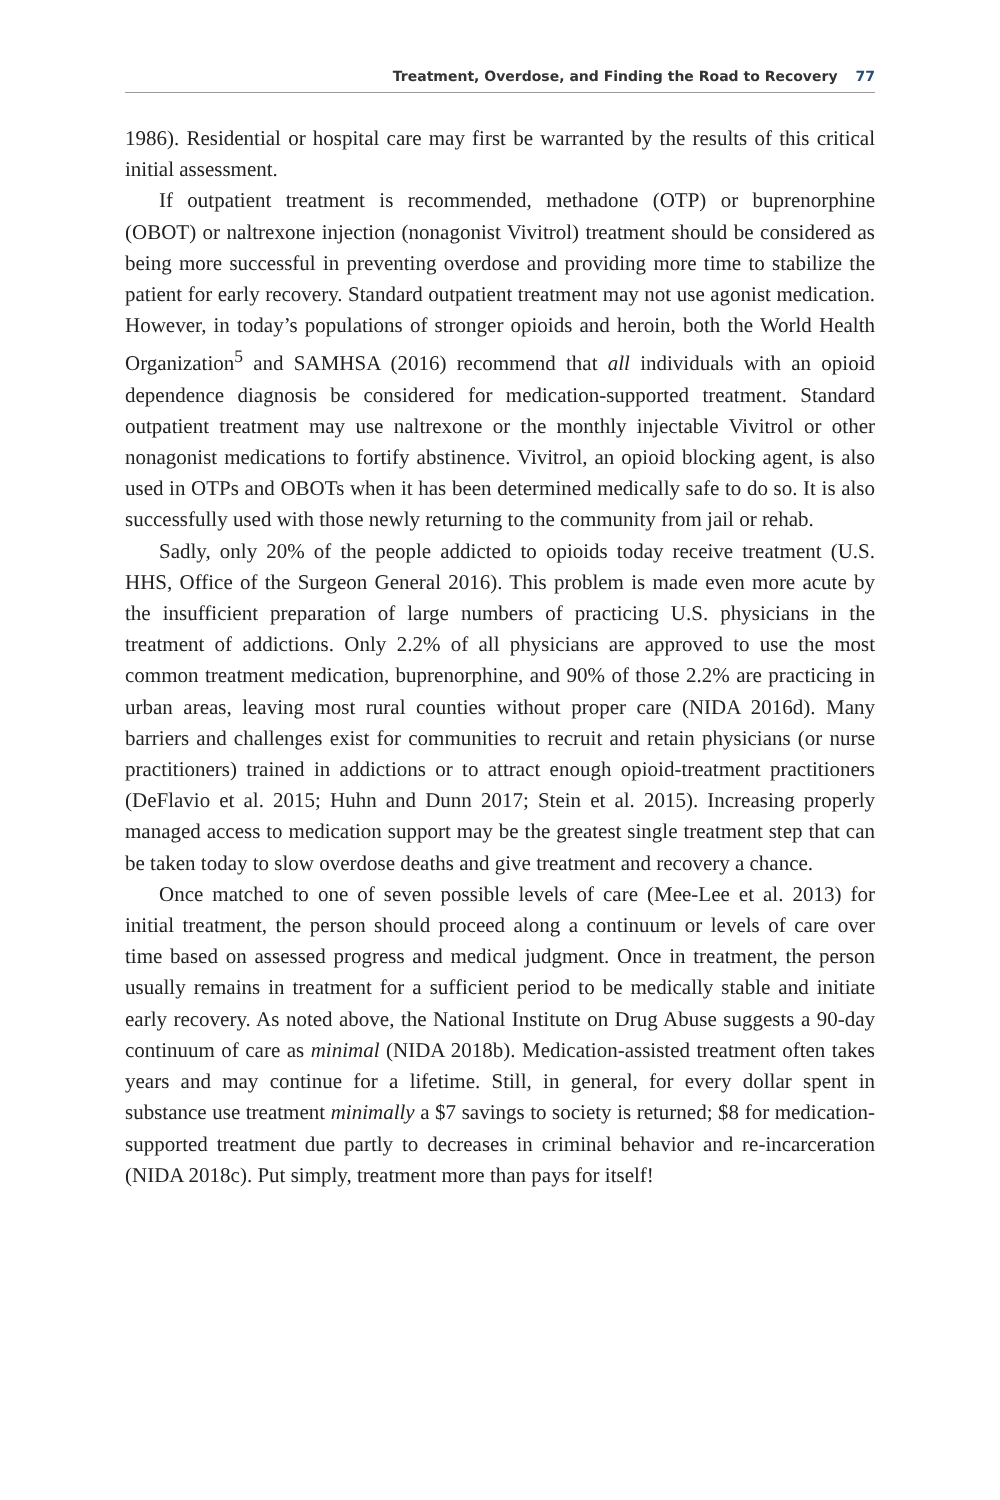Treatment, Overdose, and Finding the Road to Recovery 77
1986). Residential or hospital care may first be warranted by the results of this critical initial assessment.
If outpatient treatment is recommended, methadone (OTP) or buprenorphine (OBOT) or naltrexone injection (nonagonist Vivitrol) treatment should be considered as being more successful in preventing overdose and providing more time to stabilize the patient for early recovery. Standard outpatient treatment may not use agonist medication. However, in today’s populations of stronger opioids and heroin, both the World Health Organization<sup>5</sup> and SAMHSA (2016) recommend that all individuals with an opioid dependence diagnosis be considered for medication-supported treatment. Standard outpatient treatment may use naltrexone or the monthly injectable Vivitrol or other nonagonist medications to fortify abstinence. Vivitrol, an opioid blocking agent, is also used in OTPs and OBOTs when it has been determined medically safe to do so. It is also successfully used with those newly returning to the community from jail or rehab.
Sadly, only 20% of the people addicted to opioids today receive treatment (U.S. HHS, Office of the Surgeon General 2016). This problem is made even more acute by the insufficient preparation of large numbers of practicing U.S. physicians in the treatment of addictions. Only 2.2% of all physicians are approved to use the most common treatment medication, buprenorphine, and 90% of those 2.2% are practicing in urban areas, leaving most rural counties without proper care (NIDA 2016d). Many barriers and challenges exist for communities to recruit and retain physicians (or nurse practitioners) trained in addictions or to attract enough opioid-treatment practitioners (DeFlavio et al. 2015; Huhn and Dunn 2017; Stein et al. 2015). Increasing properly managed access to medication support may be the greatest single treatment step that can be taken today to slow overdose deaths and give treatment and recovery a chance.
Once matched to one of seven possible levels of care (Mee-Lee et al. 2013) for initial treatment, the person should proceed along a continuum or levels of care over time based on assessed progress and medical judgment. Once in treatment, the person usually remains in treatment for a sufficient period to be medically stable and initiate early recovery. As noted above, the National Institute on Drug Abuse suggests a 90-day continuum of care as minimal (NIDA 2018b). Medication-assisted treatment often takes years and may continue for a lifetime. Still, in general, for every dollar spent in substance use treatment minimally a $7 savings to society is returned; $8 for medication-supported treatment due partly to decreases in criminal behavior and re-incarceration (NIDA 2018c). Put simply, treatment more than pays for itself!